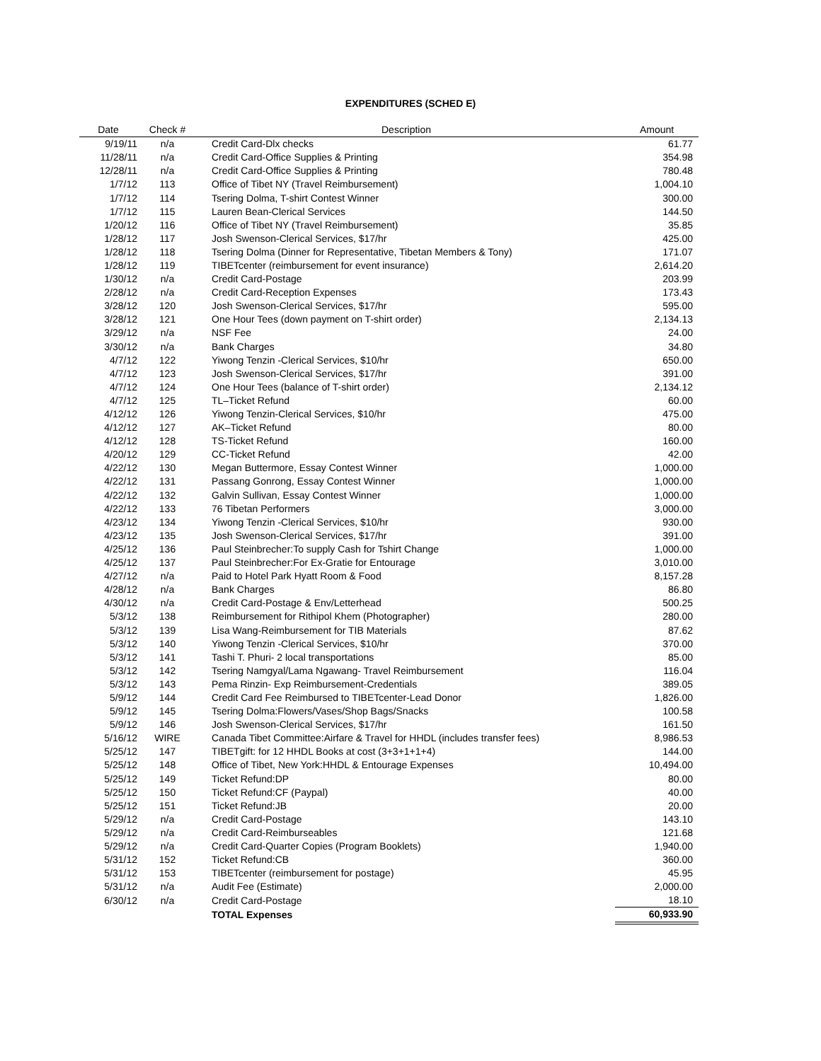EXPENDITURES (SCHED E)
| Date | Check # | Description | Amount |
| --- | --- | --- | --- |
| 9/19/11 | n/a | Credit Card-Dlx checks | 61.77 |
| 11/28/11 | n/a | Credit Card-Office Supplies & Printing | 354.98 |
| 12/28/11 | n/a | Credit Card-Office Supplies & Printing | 780.48 |
| 1/7/12 | 113 | Office of Tibet NY (Travel Reimbursement) | 1,004.10 |
| 1/7/12 | 114 | Tsering Dolma, T-shirt Contest Winner | 300.00 |
| 1/7/12 | 115 | Lauren Bean-Clerical Services | 144.50 |
| 1/20/12 | 116 | Office of Tibet NY (Travel Reimbursement) | 35.85 |
| 1/28/12 | 117 | Josh Swenson-Clerical Services, $17/hr | 425.00 |
| 1/28/12 | 118 | Tsering Dolma (Dinner for Representative, Tibetan Members & Tony) | 171.07 |
| 1/28/12 | 119 | TIBETcenter (reimbursement for event insurance) | 2,614.20 |
| 1/30/12 | n/a | Credit Card-Postage | 203.99 |
| 2/28/12 | n/a | Credit Card-Reception Expenses | 173.43 |
| 3/28/12 | 120 | Josh Swenson-Clerical Services, $17/hr | 595.00 |
| 3/28/12 | 121 | One Hour Tees (down payment on T-shirt order) | 2,134.13 |
| 3/29/12 | n/a | NSF Fee | 24.00 |
| 3/30/12 | n/a | Bank Charges | 34.80 |
| 4/7/12 | 122 | Yiwong Tenzin -Clerical Services, $10/hr | 650.00 |
| 4/7/12 | 123 | Josh Swenson-Clerical Services, $17/hr | 391.00 |
| 4/7/12 | 124 | One Hour Tees (balance of T-shirt order) | 2,134.12 |
| 4/7/12 | 125 | TL–Ticket Refund | 60.00 |
| 4/12/12 | 126 | Yiwong Tenzin-Clerical Services, $10/hr | 475.00 |
| 4/12/12 | 127 | AK–Ticket Refund | 80.00 |
| 4/12/12 | 128 | TS-Ticket Refund | 160.00 |
| 4/20/12 | 129 | CC-Ticket Refund | 42.00 |
| 4/22/12 | 130 | Megan Buttermore, Essay Contest Winner | 1,000.00 |
| 4/22/12 | 131 | Passang Gonrong, Essay Contest Winner | 1,000.00 |
| 4/22/12 | 132 | Galvin Sullivan, Essay Contest Winner | 1,000.00 |
| 4/22/12 | 133 | 76 Tibetan Performers | 3,000.00 |
| 4/23/12 | 134 | Yiwong Tenzin -Clerical Services, $10/hr | 930.00 |
| 4/23/12 | 135 | Josh Swenson-Clerical Services, $17/hr | 391.00 |
| 4/25/12 | 136 | Paul Steinbrecher:To supply Cash for Tshirt Change | 1,000.00 |
| 4/25/12 | 137 | Paul Steinbrecher:For Ex-Gratie for Entourage | 3,010.00 |
| 4/27/12 | n/a | Paid to Hotel Park Hyatt Room & Food | 8,157.28 |
| 4/28/12 | n/a | Bank Charges | 86.80 |
| 4/30/12 | n/a | Credit Card-Postage & Env/Letterhead | 500.25 |
| 5/3/12 | 138 | Reimbursement for Rithipol Khem (Photographer) | 280.00 |
| 5/3/12 | 139 | Lisa Wang-Reimbursement for TIB Materials | 87.62 |
| 5/3/12 | 140 | Yiwong Tenzin -Clerical Services, $10/hr | 370.00 |
| 5/3/12 | 141 | Tashi T. Phuri- 2 local transportations | 85.00 |
| 5/3/12 | 142 | Tsering Namgyal/Lama Ngawang- Travel Reimbursement | 116.04 |
| 5/3/12 | 143 | Pema Rinzin- Exp Reimbursement-Credentials | 389.05 |
| 5/9/12 | 144 | Credit Card Fee Reimbursed to TIBETcenter-Lead Donor | 1,826.00 |
| 5/9/12 | 145 | Tsering Dolma:Flowers/Vases/Shop Bags/Snacks | 100.58 |
| 5/9/12 | 146 | Josh Swenson-Clerical Services, $17/hr | 161.50 |
| 5/16/12 | WIRE | Canada Tibet Committee:Airfare & Travel for HHDL (includes transfer fees) | 8,986.53 |
| 5/25/12 | 147 | TIBETgift: for 12 HHDL Books at cost (3+3+1+1+4) | 144.00 |
| 5/25/12 | 148 | Office of Tibet, New York:HHDL & Entourage Expenses | 10,494.00 |
| 5/25/12 | 149 | Ticket Refund:DP | 80.00 |
| 5/25/12 | 150 | Ticket Refund:CF (Paypal) | 40.00 |
| 5/25/12 | 151 | Ticket Refund:JB | 20.00 |
| 5/29/12 | n/a | Credit Card-Postage | 143.10 |
| 5/29/12 | n/a | Credit Card-Reimburseables | 121.68 |
| 5/29/12 | n/a | Credit Card-Quarter Copies (Program Booklets) | 1,940.00 |
| 5/31/12 | 152 | Ticket Refund:CB | 360.00 |
| 5/31/12 | 153 | TIBETcenter (reimbursement for postage) | 45.95 |
| 5/31/12 | n/a | Audit Fee (Estimate) | 2,000.00 |
| 6/30/12 | n/a | Credit Card-Postage | 18.10 |
| | | TOTAL Expenses | 60,933.90 |